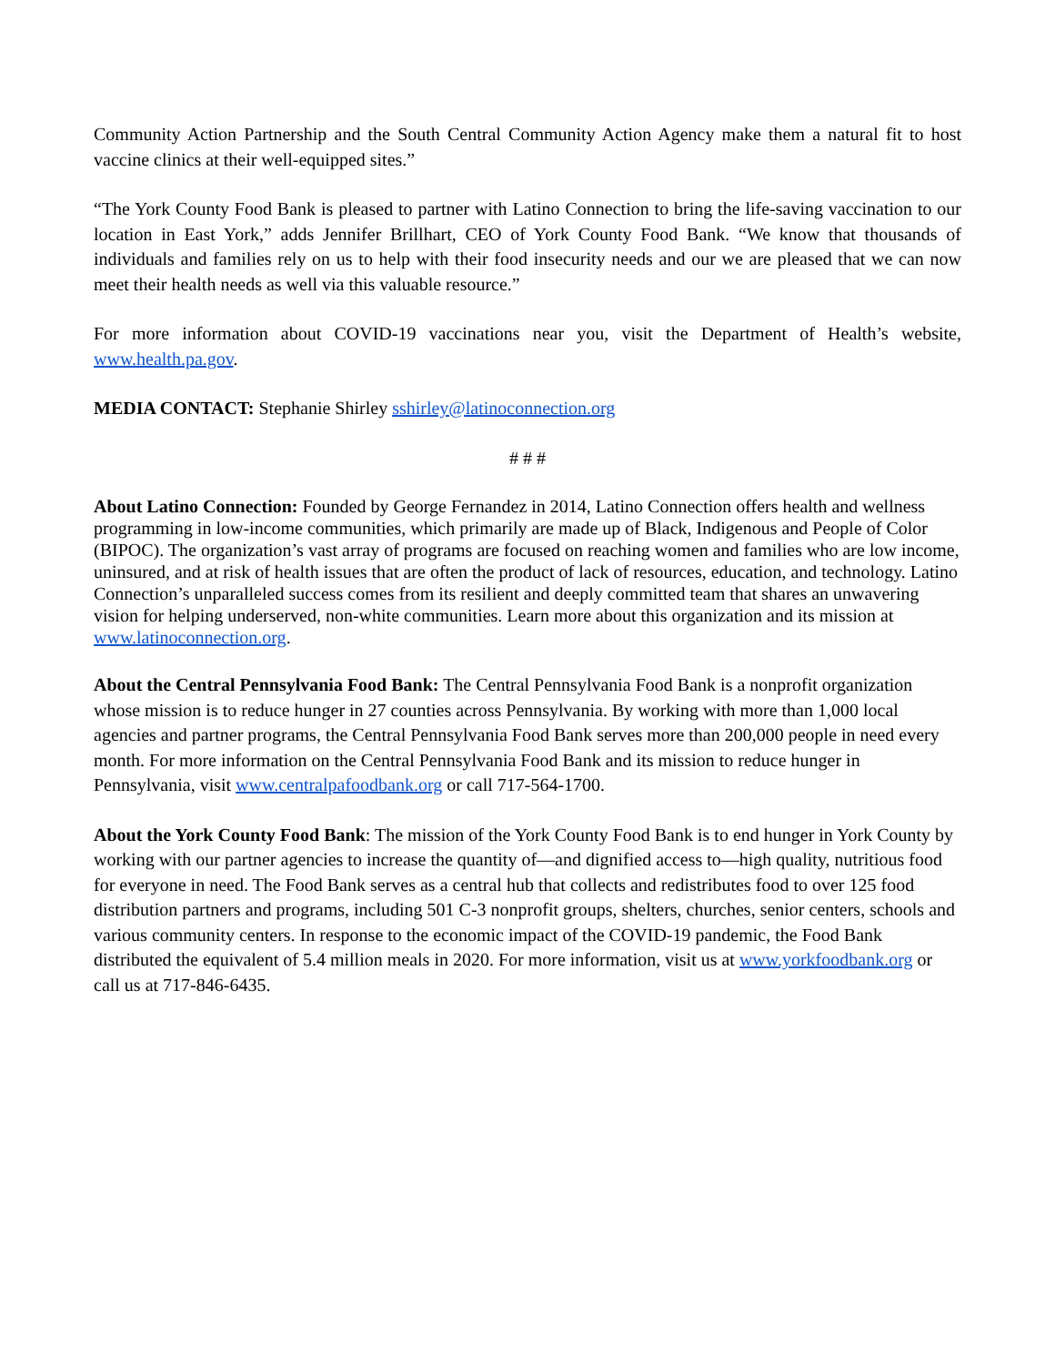Community Action Partnership and the South Central Community Action Agency make them a natural fit to host vaccine clinics at their well-equipped sites.”
“The York County Food Bank is pleased to partner with Latino Connection to bring the life-saving vaccination to our location in East York,” adds Jennifer Brillhart, CEO of York County Food Bank. “We know that thousands of individuals and families rely on us to help with their food insecurity needs and our we are pleased that we can now meet their health needs as well via this valuable resource.”
For more information about COVID-19 vaccinations near you, visit the Department of Health’s website, www.health.pa.gov.
MEDIA CONTACT: Stephanie Shirley sshirley@latinoconnection.org
# # #
About Latino Connection: Founded by George Fernandez in 2014, Latino Connection offers health and wellness programming in low-income communities, which primarily are made up of Black, Indigenous and People of Color (BIPOC). The organization’s vast array of programs are focused on reaching women and families who are low income, uninsured, and at risk of health issues that are often the product of lack of resources, education, and technology. Latino Connection’s unparalleled success comes from its resilient and deeply committed team that shares an unwavering vision for helping underserved, non-white communities. Learn more about this organization and its mission at www.latinoconnection.org.
About the Central Pennsylvania Food Bank: The Central Pennsylvania Food Bank is a nonprofit organization whose mission is to reduce hunger in 27 counties across Pennsylvania. By working with more than 1,000 local agencies and partner programs, the Central Pennsylvania Food Bank serves more than 200,000 people in need every month. For more information on the Central Pennsylvania Food Bank and its mission to reduce hunger in Pennsylvania, visit www.centralpafoodbank.org or call 717-564-1700.
About the York County Food Bank: The mission of the York County Food Bank is to end hunger in York County by working with our partner agencies to increase the quantity of—and dignified access to—high quality, nutritious food for everyone in need. The Food Bank serves as a central hub that collects and redistributes food to over 125 food distribution partners and programs, including 501 C-3 nonprofit groups, shelters, churches, senior centers, schools and various community centers. In response to the economic impact of the COVID-19 pandemic, the Food Bank distributed the equivalent of 5.4 million meals in 2020. For more information, visit us at www.yorkfoodbank.org or call us at 717-846-6435.